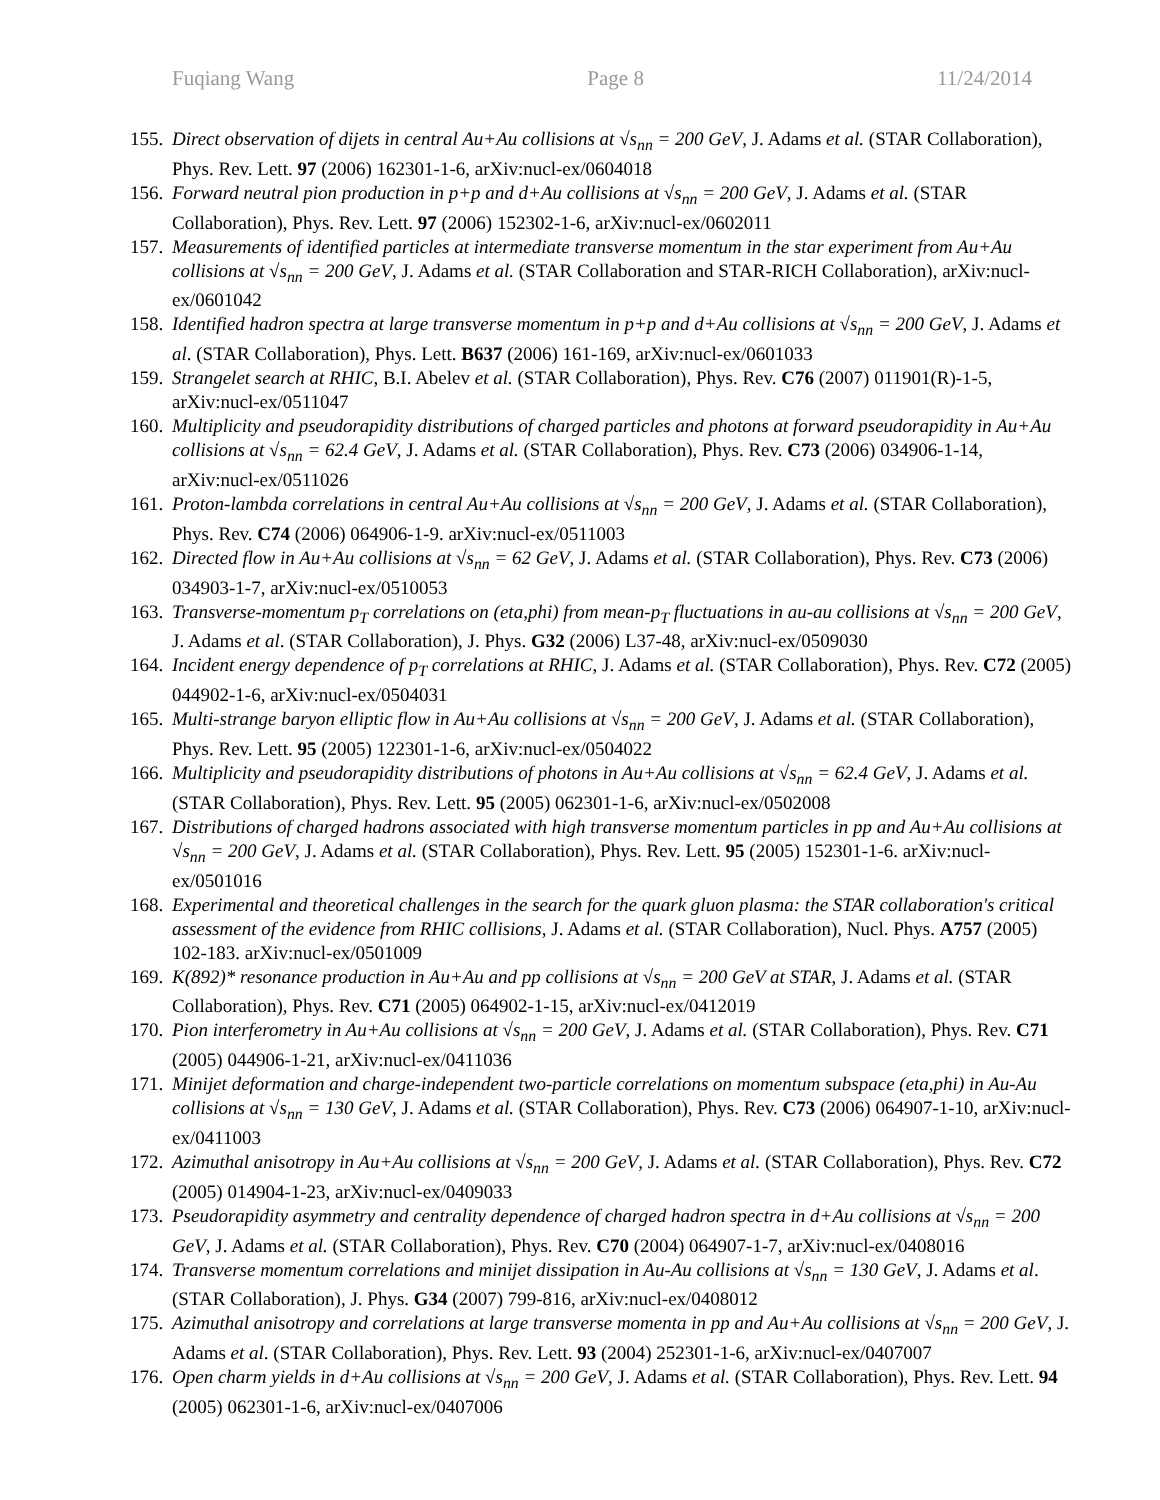Fuqiang Wang Page 8 11/24/2014
155. Direct observation of dijets in central Au+Au collisions at √s<sub>nn</sub> = 200 GeV, J. Adams et al. (STAR Collaboration), Phys. Rev. Lett. 97 (2006) 162301-1-6, arXiv:nucl-ex/0604018
156. Forward neutral pion production in p+p and d+Au collisions at √s<sub>nn</sub> = 200 GeV, J. Adams et al. (STAR Collaboration), Phys. Rev. Lett. 97 (2006) 152302-1-6, arXiv:nucl-ex/0602011
157. Measurements of identified particles at intermediate transverse momentum in the star experiment from Au+Au collisions at √s<sub>nn</sub> = 200 GeV, J. Adams et al. (STAR Collaboration and STAR-RICH Collaboration), arXiv:nucl-ex/0601042
158. Identified hadron spectra at large transverse momentum in p+p and d+Au collisions at √s<sub>nn</sub> = 200 GeV, J. Adams et al. (STAR Collaboration), Phys. Lett. B637 (2006) 161-169, arXiv:nucl-ex/0601033
159. Strangelet search at RHIC, B.I. Abelev et al. (STAR Collaboration), Phys. Rev. C76 (2007) 011901(R)-1-5, arXiv:nucl-ex/0511047
160. Multiplicity and pseudorapidity distributions of charged particles and photons at forward pseudorapidity in Au+Au collisions at √s<sub>nn</sub> = 62.4 GeV, J. Adams et al. (STAR Collaboration), Phys. Rev. C73 (2006) 034906-1-14, arXiv:nucl-ex/0511026
161. Proton-lambda correlations in central Au+Au collisions at √s<sub>nn</sub> = 200 GeV, J. Adams et al. (STAR Collaboration), Phys. Rev. C74 (2006) 064906-1-9. arXiv:nucl-ex/0511003
162. Directed flow in Au+Au collisions at √s<sub>nn</sub> = 62 GeV, J. Adams et al. (STAR Collaboration), Phys. Rev. C73 (2006) 034903-1-7, arXiv:nucl-ex/0510053
163. Transverse-momentum p<sub>T</sub> correlations on (eta,phi) from mean-p<sub>T</sub> fluctuations in au-au collisions at √s<sub>nn</sub> = 200 GeV, J. Adams et al. (STAR Collaboration), J. Phys. G32 (2006) L37-48, arXiv:nucl-ex/0509030
164. Incident energy dependence of p<sub>T</sub> correlations at RHIC, J. Adams et al. (STAR Collaboration), Phys. Rev. C72 (2005) 044902-1-6, arXiv:nucl-ex/0504031
165. Multi-strange baryon elliptic flow in Au+Au collisions at √s<sub>nn</sub> = 200 GeV, J. Adams et al. (STAR Collaboration), Phys. Rev. Lett. 95 (2005) 122301-1-6, arXiv:nucl-ex/0504022
166. Multiplicity and pseudorapidity distributions of photons in Au+Au collisions at √s<sub>nn</sub> = 62.4 GeV, J. Adams et al. (STAR Collaboration), Phys. Rev. Lett. 95 (2005) 062301-1-6, arXiv:nucl-ex/0502008
167. Distributions of charged hadrons associated with high transverse momentum particles in pp and Au+Au collisions at √s<sub>nn</sub> = 200 GeV, J. Adams et al. (STAR Collaboration), Phys. Rev. Lett. 95 (2005) 152301-1-6. arXiv:nucl-ex/0501016
168. Experimental and theoretical challenges in the search for the quark gluon plasma: the STAR collaboration's critical assessment of the evidence from RHIC collisions, J. Adams et al. (STAR Collaboration), Nucl. Phys. A757 (2005) 102-183. arXiv:nucl-ex/0501009
169. K(892)* resonance production in Au+Au and pp collisions at √s<sub>nn</sub> = 200 GeV at STAR, J. Adams et al. (STAR Collaboration), Phys. Rev. C71 (2005) 064902-1-15, arXiv:nucl-ex/0412019
170. Pion interferometry in Au+Au collisions at √s<sub>nn</sub> = 200 GeV, J. Adams et al. (STAR Collaboration), Phys. Rev. C71 (2005) 044906-1-21, arXiv:nucl-ex/0411036
171. Minijet deformation and charge-independent two-particle correlations on momentum subspace (eta,phi) in Au-Au collisions at √s<sub>nn</sub> = 130 GeV, J. Adams et al. (STAR Collaboration), Phys. Rev. C73 (2006) 064907-1-10, arXiv:nucl-ex/0411003
172. Azimuthal anisotropy in Au+Au collisions at √s<sub>nn</sub> = 200 GeV, J. Adams et al. (STAR Collaboration), Phys. Rev. C72 (2005) 014904-1-23, arXiv:nucl-ex/0409033
173. Pseudorapidity asymmetry and centrality dependence of charged hadron spectra in d+Au collisions at √s<sub>nn</sub> = 200 GeV, J. Adams et al. (STAR Collaboration), Phys. Rev. C70 (2004) 064907-1-7, arXiv:nucl-ex/0408016
174. Transverse momentum correlations and minijet dissipation in Au-Au collisions at √s<sub>nn</sub> = 130 GeV, J. Adams et al. (STAR Collaboration), J. Phys. G34 (2007) 799-816, arXiv:nucl-ex/0408012
175. Azimuthal anisotropy and correlations at large transverse momenta in pp and Au+Au collisions at √s<sub>nn</sub> = 200 GeV, J. Adams et al. (STAR Collaboration), Phys. Rev. Lett. 93 (2004) 252301-1-6, arXiv:nucl-ex/0407007
176. Open charm yields in d+Au collisions at √s<sub>nn</sub> = 200 GeV, J. Adams et al. (STAR Collaboration), Phys. Rev. Lett. 94 (2005) 062301-1-6, arXiv:nucl-ex/0407006